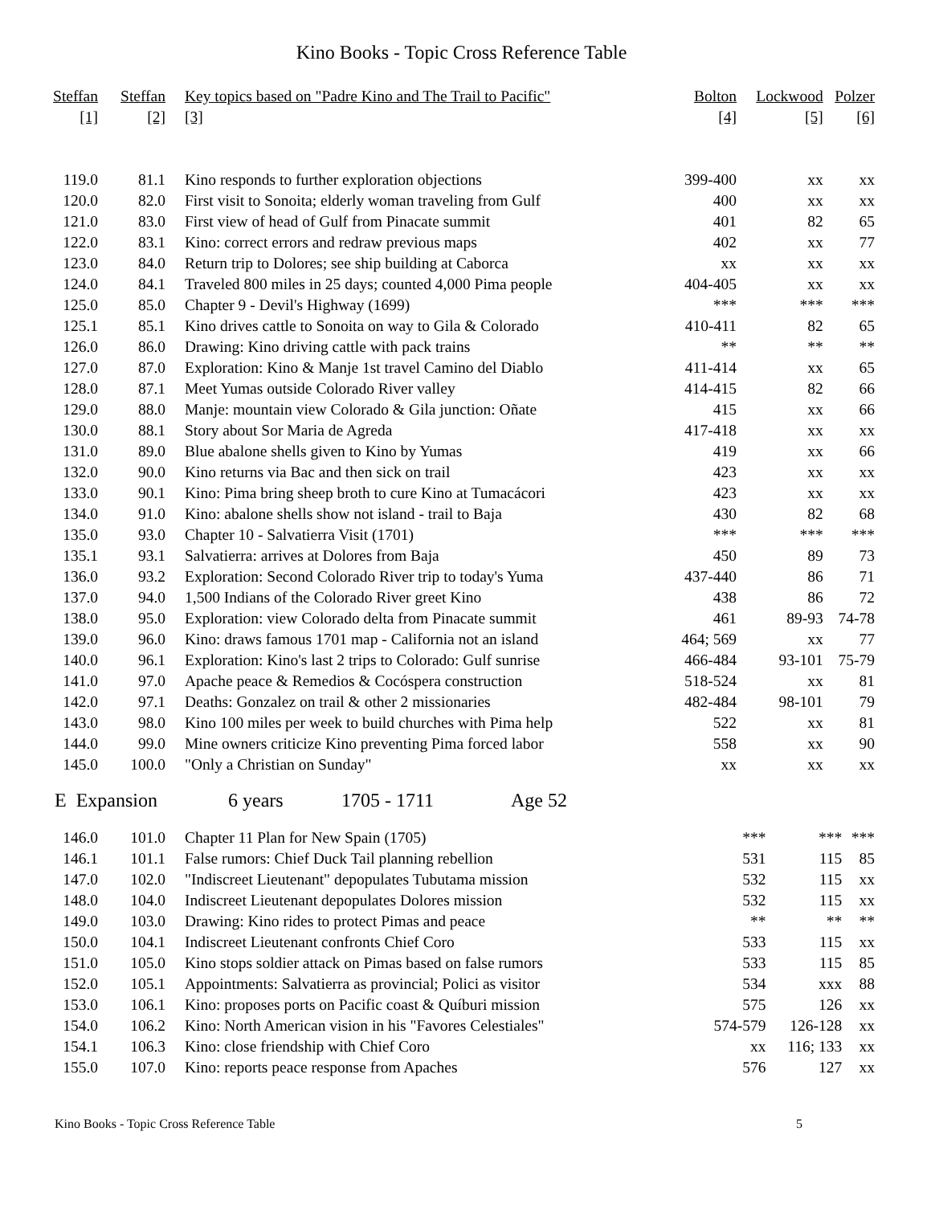Kino Books - Topic Cross Reference Table
| Steffan | Steffan | Key topics based on "Padre Kino and The Trail to Pacific" | Bolton | Lockwood | Polzer |
| --- | --- | --- | --- | --- | --- |
| [1] | [2] | [3] | [4] | [5] | [6] |
| 119.0 | 81.1 | Kino responds to further exploration objections | 399-400 | xx | xx |
| 120.0 | 82.0 | First visit to Sonoita; elderly woman traveling from Gulf | 400 | xx | xx |
| 121.0 | 83.0 | First view of head of Gulf from Pinacate summit | 401 | 82 | 65 |
| 122.0 | 83.1 | Kino: correct errors and redraw previous maps | 402 | xx | 77 |
| 123.0 | 84.0 | Return trip to Dolores; see ship building at Caborca | xx | xx | xx |
| 124.0 | 84.1 | Traveled 800 miles in 25 days; counted 4,000 Pima people | 404-405 | xx | xx |
| 125.0 | 85.0 | Chapter 9 - Devil's Highway (1699) | *** | *** | *** |
| 125.1 | 85.1 | Kino drives cattle to Sonoita on way to Gila & Colorado | 410-411 | 82 | 65 |
| 126.0 | 86.0 | Drawing: Kino driving cattle with pack trains | ** | ** | ** |
| 127.0 | 87.0 | Exploration: Kino & Manje 1st travel Camino del Diablo | 411-414 | xx | 65 |
| 128.0 | 87.1 | Meet Yumas outside Colorado River valley | 414-415 | 82 | 66 |
| 129.0 | 88.0 | Manje: mountain view Colorado & Gila junction: Oñate | 415 | xx | 66 |
| 130.0 | 88.1 | Story about Sor Maria de Agreda | 417-418 | xx | xx |
| 131.0 | 89.0 | Blue abalone shells given to Kino by Yumas | 419 | xx | 66 |
| 132.0 | 90.0 | Kino returns via Bac and then sick on trail | 423 | xx | xx |
| 133.0 | 90.1 | Kino: Pima bring sheep broth to cure Kino at Tumacácori | 423 | xx | xx |
| 134.0 | 91.0 | Kino: abalone shells show not island - trail to Baja | 430 | 82 | 68 |
| 135.0 | 93.0 | Chapter 10 - Salvatierra Visit (1701) | *** | *** | *** |
| 135.1 | 93.1 | Salvatierra: arrives at Dolores from Baja | 450 | 89 | 73 |
| 136.0 | 93.2 | Exploration: Second Colorado River trip to today's Yuma | 437-440 | 86 | 71 |
| 137.0 | 94.0 | 1,500 Indians of the Colorado River greet Kino | 438 | 86 | 72 |
| 138.0 | 95.0 | Exploration: view Colorado delta from Pinacate summit | 461 | 89-93 | 74-78 |
| 139.0 | 96.0 | Kino: draws famous 1701 map - California not an island | 464; 569 | xx | 77 |
| 140.0 | 96.1 | Exploration: Kino's last 2 trips to Colorado: Gulf sunrise | 466-484 | 93-101 | 75-79 |
| 141.0 | 97.0 | Apache peace & Remedios & Cocóspera construction | 518-524 | xx | 81 |
| 142.0 | 97.1 | Deaths: Gonzalez on trail & other 2 missionaries | 482-484 | 98-101 | 79 |
| 143.0 | 98.0 | Kino 100 miles per week to build churches with Pima help | 522 | xx | 81 |
| 144.0 | 99.0 | Mine owners criticize Kino preventing Pima forced labor | 558 | xx | 90 |
| 145.0 | 100.0 | "Only a Christian on Sunday" | xx | xx | xx |
E Expansion 6 years 1705 - 1711 Age 52
| 146.0 | 101.0 | Chapter 11 Plan for New Spain (1705) | *** | *** | *** |
| 146.1 | 101.1 | False rumors: Chief Duck Tail planning rebellion | 531 | 115 | 85 |
| 147.0 | 102.0 | "Indiscreet Lieutenant" depopulates Tubutama mission | 532 | 115 | xx |
| 148.0 | 104.0 | Indiscreet Lieutenant depopulates Dolores mission | 532 | 115 | xx |
| 149.0 | 103.0 | Drawing: Kino rides to protect Pimas and peace | ** | ** | ** |
| 150.0 | 104.1 | Indiscreet Lieutenant confronts Chief Coro | 533 | 115 | xx |
| 151.0 | 105.0 | Kino stops soldier attack on Pimas based on false rumors | 533 | 115 | 85 |
| 152.0 | 105.1 | Appointments: Salvatierra as provincial; Polici as visitor | 534 | xxx | 88 |
| 153.0 | 106.1 | Kino: proposes ports on Pacific coast & Quíburi mission | 575 | 126 | xx |
| 154.0 | 106.2 | Kino: North American vision in his "Favores Celestiales" | 574-579 | 126-128 | xx |
| 154.1 | 106.3 | Kino: close friendship with Chief Coro | xx | 116; 133 | xx |
| 155.0 | 107.0 | Kino: reports peace response from Apaches | 576 | 127 | xx |
Kino Books - Topic Cross Reference Table 5